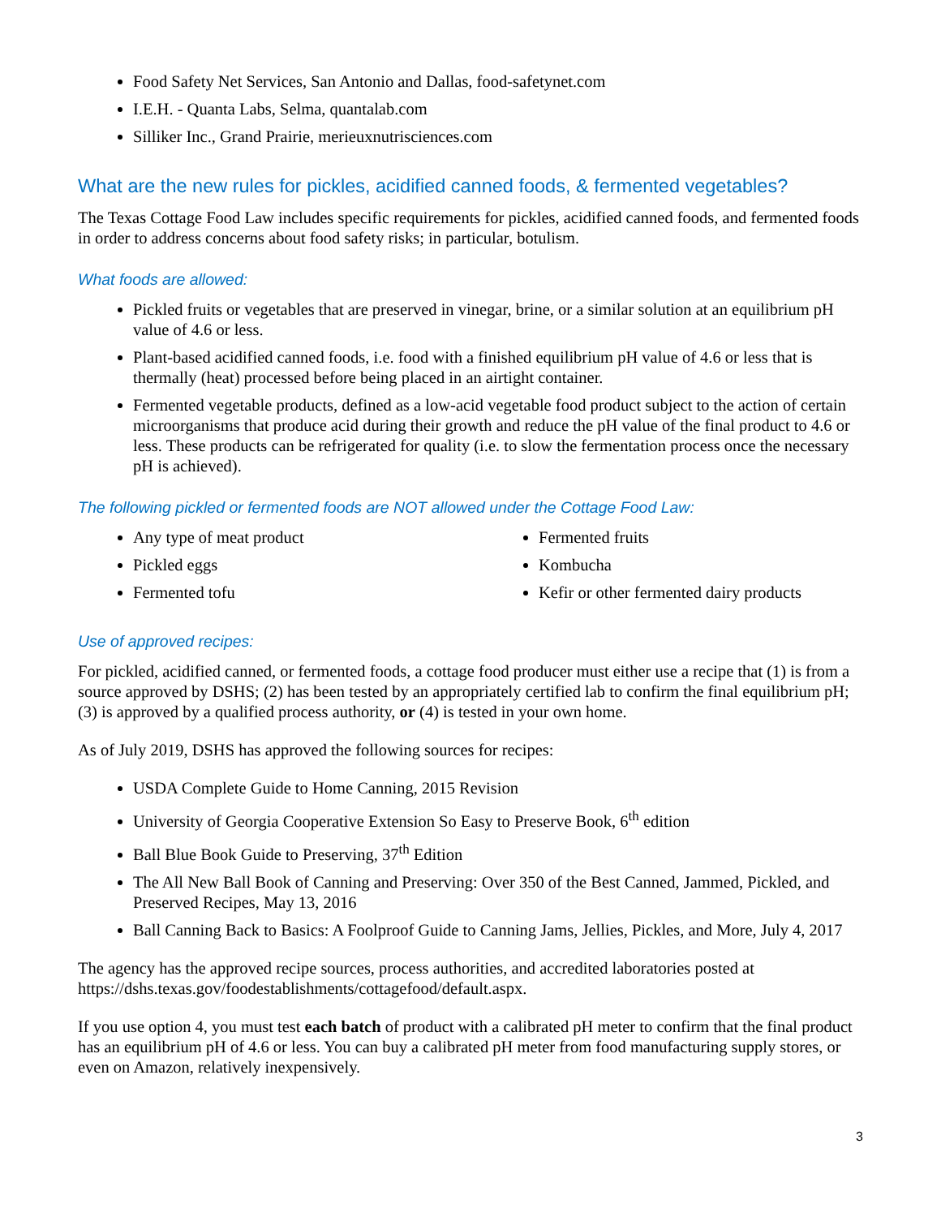Food Safety Net Services, San Antonio and Dallas, food-safetynet.com
I.E.H. - Quanta Labs, Selma, quantalab.com
Silliker Inc., Grand Prairie, merieuxnutrisciences.com
What are the new rules for pickles, acidified canned foods, & fermented vegetables?
The Texas Cottage Food Law includes specific requirements for pickles, acidified canned foods, and fermented foods in order to address concerns about food safety risks; in particular, botulism.
What foods are allowed:
Pickled fruits or vegetables that are preserved in vinegar, brine, or a similar solution at an equilibrium pH value of 4.6 or less.
Plant-based acidified canned foods, i.e. food with a finished equilibrium pH value of 4.6 or less that is thermally (heat) processed before being placed in an airtight container.
Fermented vegetable products, defined as a low-acid vegetable food product subject to the action of certain microorganisms that produce acid during their growth and reduce the pH value of the final product to 4.6 or less. These products can be refrigerated for quality (i.e. to slow the fermentation process once the necessary pH is achieved).
The following pickled or fermented foods are NOT allowed under the Cottage Food Law:
Any type of meat product
Pickled eggs
Fermented tofu
Fermented fruits
Kombucha
Kefir or other fermented dairy products
Use of approved recipes:
For pickled, acidified canned, or fermented foods, a cottage food producer must either use a recipe that (1) is from a source approved by DSHS; (2) has been tested by an appropriately certified lab to confirm the final equilibrium pH; (3) is approved by a qualified process authority, or (4) is tested in your own home.
As of July 2019, DSHS has approved the following sources for recipes:
USDA Complete Guide to Home Canning, 2015 Revision
University of Georgia Cooperative Extension So Easy to Preserve Book, 6<sup>th</sup> edition
Ball Blue Book Guide to Preserving, 37<sup>th</sup> Edition
The All New Ball Book of Canning and Preserving: Over 350 of the Best Canned, Jammed, Pickled, and Preserved Recipes, May 13, 2016
Ball Canning Back to Basics: A Foolproof Guide to Canning Jams, Jellies, Pickles, and More, July 4, 2017
The agency has the approved recipe sources, process authorities, and accredited laboratories posted at https://dshs.texas.gov/foodestablishments/cottagefood/default.aspx.
If you use option 4, you must test each batch of product with a calibrated pH meter to confirm that the final product has an equilibrium pH of 4.6 or less. You can buy a calibrated pH meter from food manufacturing supply stores, or even on Amazon, relatively inexpensively.
3